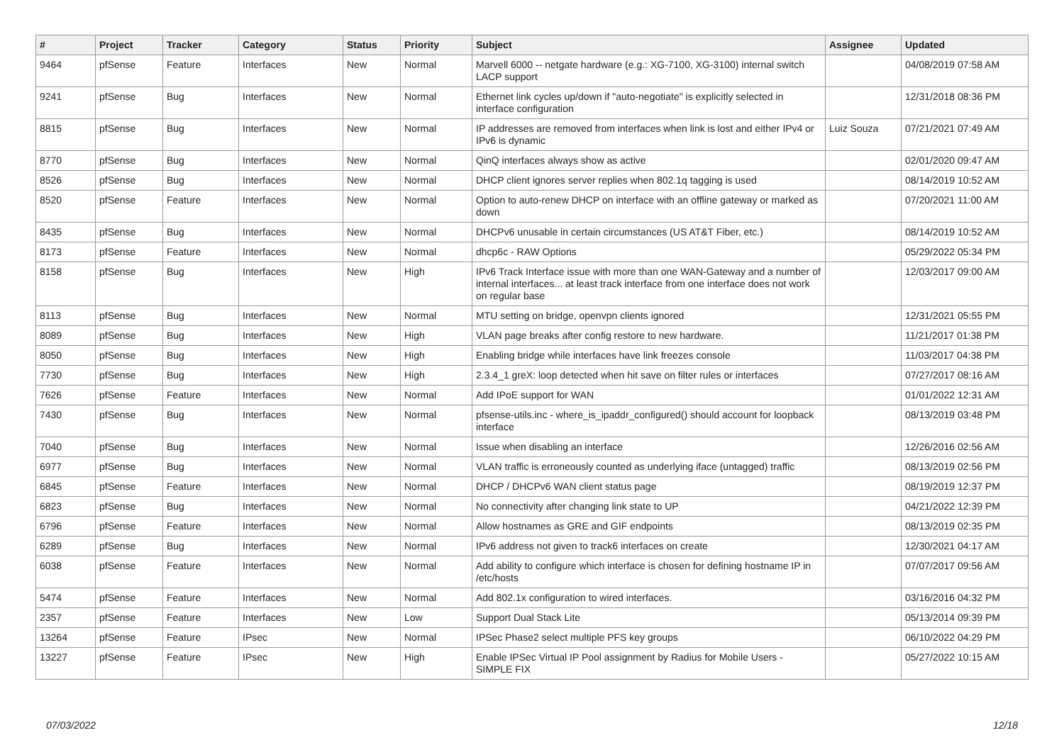| # | Project | Tracker | Category | Status | Priority | Subject | Assignee | Updated |
| --- | --- | --- | --- | --- | --- | --- | --- | --- |
| 9464 | pfSense | Feature | Interfaces | New | Normal | Marvell 6000 -- netgate hardware (e.g.: XG-7100, XG-3100) internal switch LACP support | | 04/08/2019 07:58 AM |
| 9241 | pfSense | Bug | Interfaces | New | Normal | Ethernet link cycles up/down if "auto-negotiate" is explicitly selected in interface configuration | | 12/31/2018 08:36 PM |
| 8815 | pfSense | Bug | Interfaces | New | Normal | IP addresses are removed from interfaces when link is lost and either IPv4 or IPv6 is dynamic | Luiz Souza | 07/21/2021 07:49 AM |
| 8770 | pfSense | Bug | Interfaces | New | Normal | QinQ interfaces always show as active | | 02/01/2020 09:47 AM |
| 8526 | pfSense | Bug | Interfaces | New | Normal | DHCP client ignores server replies when 802.1q tagging is used | | 08/14/2019 10:52 AM |
| 8520 | pfSense | Feature | Interfaces | New | Normal | Option to auto-renew DHCP on interface with an offline gateway or marked as down | | 07/20/2021 11:00 AM |
| 8435 | pfSense | Bug | Interfaces | New | Normal | DHCPv6 unusable in certain circumstances (US AT&T Fiber, etc.) | | 08/14/2019 10:52 AM |
| 8173 | pfSense | Feature | Interfaces | New | Normal | dhcp6c - RAW Options | | 05/29/2022 05:34 PM |
| 8158 | pfSense | Bug | Interfaces | New | High | IPv6 Track Interface issue with more than one WAN-Gateway and a number of internal interfaces... at least track interface from one interface does not work on regular base | | 12/03/2017 09:00 AM |
| 8113 | pfSense | Bug | Interfaces | New | Normal | MTU setting on bridge, openvpn clients ignored | | 12/31/2021 05:55 PM |
| 8089 | pfSense | Bug | Interfaces | New | High | VLAN page breaks after config restore to new hardware. | | 11/21/2017 01:38 PM |
| 8050 | pfSense | Bug | Interfaces | New | High | Enabling bridge while interfaces have link freezes console | | 11/03/2017 04:38 PM |
| 7730 | pfSense | Bug | Interfaces | New | High | 2.3.4_1 greX: loop detected when hit save on filter rules or interfaces | | 07/27/2017 08:16 AM |
| 7626 | pfSense | Feature | Interfaces | New | Normal | Add IPoE support for WAN | | 01/01/2022 12:31 AM |
| 7430 | pfSense | Bug | Interfaces | New | Normal | pfsense-utils.inc - where_is_ipaddr_configured() should account for loopback interface | | 08/13/2019 03:48 PM |
| 7040 | pfSense | Bug | Interfaces | New | Normal | Issue when disabling an interface | | 12/26/2016 02:56 AM |
| 6977 | pfSense | Bug | Interfaces | New | Normal | VLAN traffic is erroneously counted as underlying iface (untagged) traffic | | 08/13/2019 02:56 PM |
| 6845 | pfSense | Feature | Interfaces | New | Normal | DHCP / DHCPv6 WAN client status page | | 08/19/2019 12:37 PM |
| 6823 | pfSense | Bug | Interfaces | New | Normal | No connectivity after changing link state to UP | | 04/21/2022 12:39 PM |
| 6796 | pfSense | Feature | Interfaces | New | Normal | Allow hostnames as GRE and GIF endpoints | | 08/13/2019 02:35 PM |
| 6289 | pfSense | Bug | Interfaces | New | Normal | IPv6 address not given to track6 interfaces on create | | 12/30/2021 04:17 AM |
| 6038 | pfSense | Feature | Interfaces | New | Normal | Add ability to configure which interface is chosen for defining hostname IP in /etc/hosts | | 07/07/2017 09:56 AM |
| 5474 | pfSense | Feature | Interfaces | New | Normal | Add 802.1x configuration to wired interfaces. | | 03/16/2016 04:32 PM |
| 2357 | pfSense | Feature | Interfaces | New | Low | Support Dual Stack Lite | | 05/13/2014 09:39 PM |
| 13264 | pfSense | Feature | IPsec | New | Normal | IPSec Phase2 select multiple PFS key groups | | 06/10/2022 04:29 PM |
| 13227 | pfSense | Feature | IPsec | New | High | Enable IPSec Virtual IP Pool assignment by Radius for Mobile Users - SIMPLE FIX | | 05/27/2022 10:15 AM |
07/03/2022 12/18